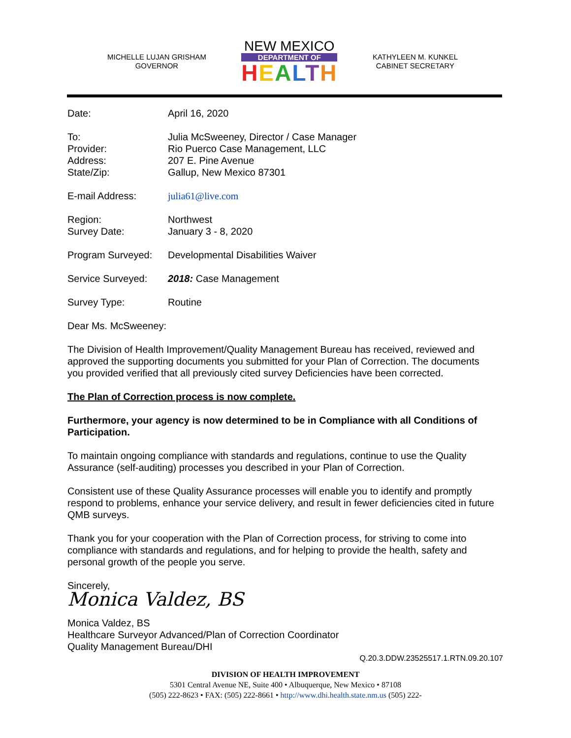MICHELLE LUJAN GRISHAM
GOVERNOR
NEW MEXICO
DEPARTMENT OF
HEALTH
KATHYLEEN M. KUNKEL
CABINET SECRETARY
Date: April 16, 2020
To:
Provider:
Address:
State/Zip:
Julia McSweeney, Director / Case Manager
Rio Puerco Case Management, LLC
207 E. Pine Avenue
Gallup, New Mexico 87301
E-mail Address: julia61@live.com
Region:
Survey Date:
Northwest
January 3 - 8, 2020
Program Surveyed: Developmental Disabilities Waiver
Service Surveyed: 2018: Case Management
Survey Type: Routine
Dear Ms. McSweeney:
The Division of Health Improvement/Quality Management Bureau has received, reviewed and approved the supporting documents you submitted for your Plan of Correction. The documents you provided verified that all previously cited survey Deficiencies have been corrected.
The Plan of Correction process is now complete.
Furthermore, your agency is now determined to be in Compliance with all Conditions of Participation.
To maintain ongoing compliance with standards and regulations, continue to use the Quality Assurance (self-auditing) processes you described in your Plan of Correction.
Consistent use of these Quality Assurance processes will enable you to identify and promptly respond to problems, enhance your service delivery, and result in fewer deficiencies cited in future QMB surveys.
Thank you for your cooperation with the Plan of Correction process, for striving to come into compliance with standards and regulations, and for helping to provide the health, safety and personal growth of the people you serve.
Sincerely,
Monica Valdez, BS
Monica Valdez, BS
Healthcare Surveyor Advanced/Plan of Correction Coordinator
Quality Management Bureau/DHI
Q.20.3.DDW.23525517.1.RTN.09.20.107
DIVISION OF HEALTH IMPROVEMENT
5301 Central Avenue NE, Suite 400 • Albuquerque, New Mexico • 87108
(505) 222-8623 • FAX: (505) 222-8661 • http://www.dhi.health.state.nm.us (505) 222-